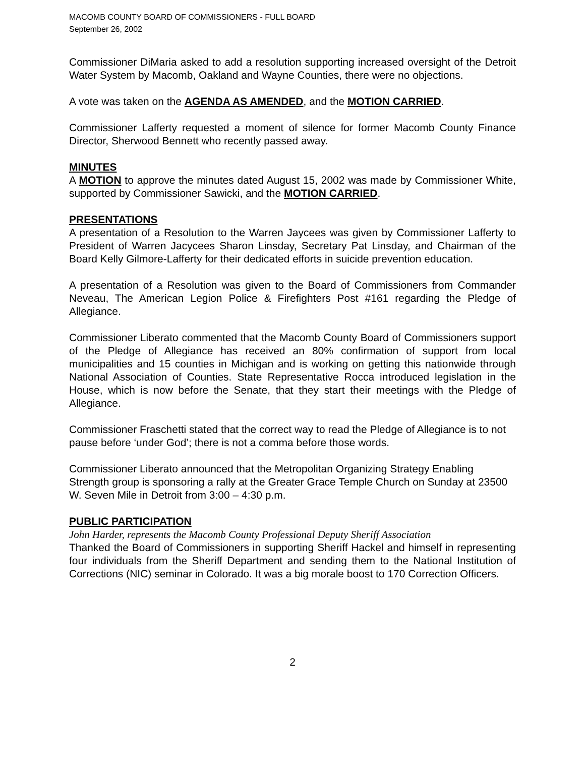MACOMB COUNTY BOARD OF COMMISSIONERS - FULL BOARD
September 26, 2002
Commissioner DiMaria asked to add a resolution supporting increased oversight of the Detroit Water System by Macomb, Oakland and Wayne Counties, there were no objections.
A vote was taken on the AGENDA AS AMENDED, and the MOTION CARRIED.
Commissioner Lafferty requested a moment of silence for former Macomb County Finance Director, Sherwood Bennett who recently passed away.
MINUTES
A MOTION to approve the minutes dated August 15, 2002 was made by Commissioner White, supported by Commissioner Sawicki, and the MOTION CARRIED.
PRESENTATIONS
A presentation of a Resolution to the Warren Jaycees was given by Commissioner Lafferty to President of Warren Jacycees Sharon Linsday, Secretary Pat Linsday, and Chairman of the Board Kelly Gilmore-Lafferty for their dedicated efforts in suicide prevention education.
A presentation of a Resolution was given to the Board of Commissioners from Commander Neveau, The American Legion Police & Firefighters Post #161 regarding the Pledge of Allegiance.
Commissioner Liberato commented that the Macomb County Board of Commissioners support of the Pledge of Allegiance has received an 80% confirmation of support from local municipalities and 15 counties in Michigan and is working on getting this nationwide through National Association of Counties. State Representative Rocca introduced legislation in the House, which is now before the Senate, that they start their meetings with the Pledge of Allegiance.
Commissioner Fraschetti stated that the correct way to read the Pledge of Allegiance is to not pause before ‘under God’; there is not a comma before those words.
Commissioner Liberato announced that the Metropolitan Organizing Strategy Enabling Strength group is sponsoring a rally at the Greater Grace Temple Church on Sunday at 23500 W. Seven Mile in Detroit from 3:00 – 4:30 p.m.
PUBLIC PARTICIPATION
John Harder, represents the Macomb County Professional Deputy Sheriff Association
Thanked the Board of Commissioners in supporting Sheriff Hackel and himself in representing four individuals from the Sheriff Department and sending them to the National Institution of Corrections (NIC) seminar in Colorado. It was a big morale boost to 170 Correction Officers.
2